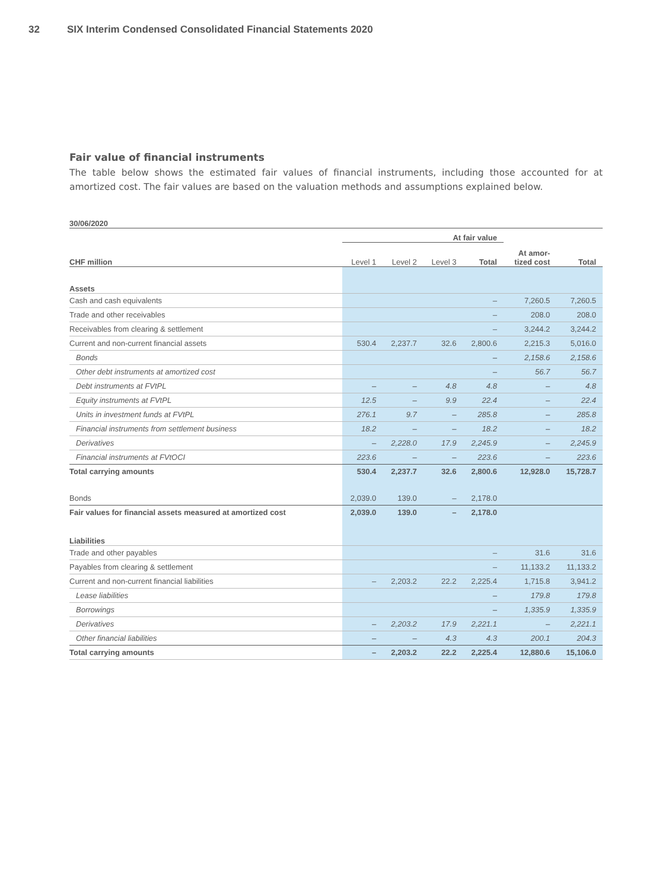32 SIX Interim Condensed Consolidated Financial Statements 2020
Fair value of financial instruments
The table below shows the estimated fair values of financial instruments, including those accounted for at amortized cost. The fair values are based on the valuation methods and assumptions explained below.
| 30/06/2020 | | | | | | |
| --- | --- | --- | --- | --- | --- | --- |
| | At fair value | | | | | |
| CHF million | Level 1 | Level 2 | Level 3 | Total | At amor- tized cost | Total |
| Assets | | | | | | |
| Cash and cash equivalents | | | | – | 7,260.5 | 7,260.5 |
| Trade and other receivables | | | | – | 208.0 | 208.0 |
| Receivables from clearing & settlement | | | | – | 3,244.2 | 3,244.2 |
| Current and non-current financial assets | 530.4 | 2,237.7 | 32.6 | 2,800.6 | 2,215.3 | 5,016.0 |
| Bonds | | | | – | 2,158.6 | 2,158.6 |
| Other debt instruments at amortized cost | | | | – | 56.7 | 56.7 |
| Debt instruments at FVtPL | – | – | 4.8 | 4.8 | – | 4.8 |
| Equity instruments at FVtPL | 12.5 | – | 9.9 | 22.4 | – | 22.4 |
| Units in investment funds at FVtPL | 276.1 | 9.7 | – | 285.8 | – | 285.8 |
| Financial instruments from settlement business | 18.2 | – | – | 18.2 | – | 18.2 |
| Derivatives | – | 2,228.0 | 17.9 | 2,245.9 | – | 2,245.9 |
| Financial instruments at FVtOCI | 223.6 | – | – | 223.6 | – | 223.6 |
| Total carrying amounts | 530.4 | 2,237.7 | 32.6 | 2,800.6 | 12,928.0 | 15,728.7 |
| Bonds | 2,039.0 | 139.0 | – | 2,178.0 | | |
| Fair values for financial assets measured at amortized cost | 2,039.0 | 139.0 | – | 2,178.0 | | |
| Liabilities | | | | | | |
| Trade and other payables | | | | – | 31.6 | 31.6 |
| Payables from clearing & settlement | | | | – | 11,133.2 | 11,133.2 |
| Current and non-current financial liabilities | – | 2,203.2 | 22.2 | 2,225.4 | 1,715.8 | 3,941.2 |
| Lease liabilities | | | | – | 179.8 | 179.8 |
| Borrowings | | | | – | 1,335.9 | 1,335.9 |
| Derivatives | – | 2,203.2 | 17.9 | 2,221.1 | – | 2,221.1 |
| Other financial liabilities | – | – | 4.3 | 4.3 | 200.1 | 204.3 |
| Total carrying amounts | – | 2,203.2 | 22.2 | 2,225.4 | 12,880.6 | 15,106.0 |